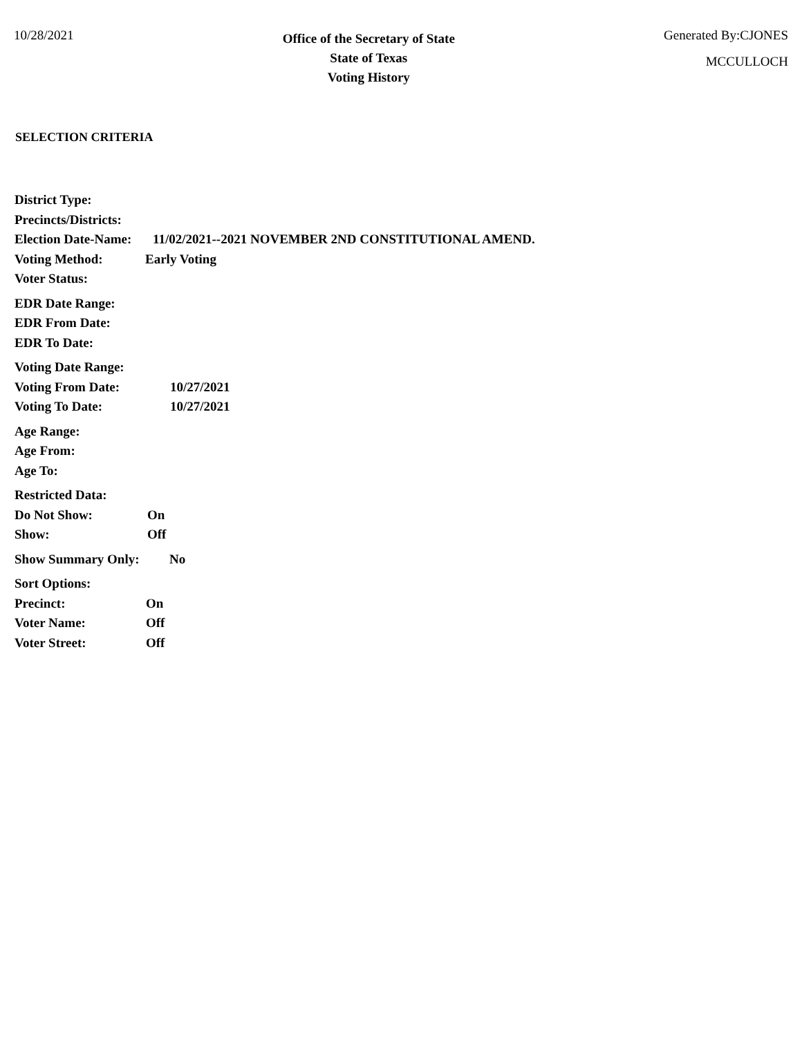10/28/2021
Office of the Secretary of State
State of Texas
Voting History
Generated By:CJONES
MCCULLOCH
SELECTION CRITERIA
District Type:
Precincts/Districts:
Election Date-Name: 11/02/2021--2021 NOVEMBER 2ND CONSTITUTIONAL AMEND.
Voting Method: Early Voting
Voter Status:
EDR Date Range:
EDR From Date:
EDR To Date:
Voting Date Range:
Voting From Date: 10/27/2021
Voting To Date: 10/27/2021
Age Range:
Age From:
Age To:
Restricted Data:
Do Not Show: On
Show: Off
Show Summary Only: No
Sort Options:
Precinct: On
Voter Name: Off
Voter Street: Off